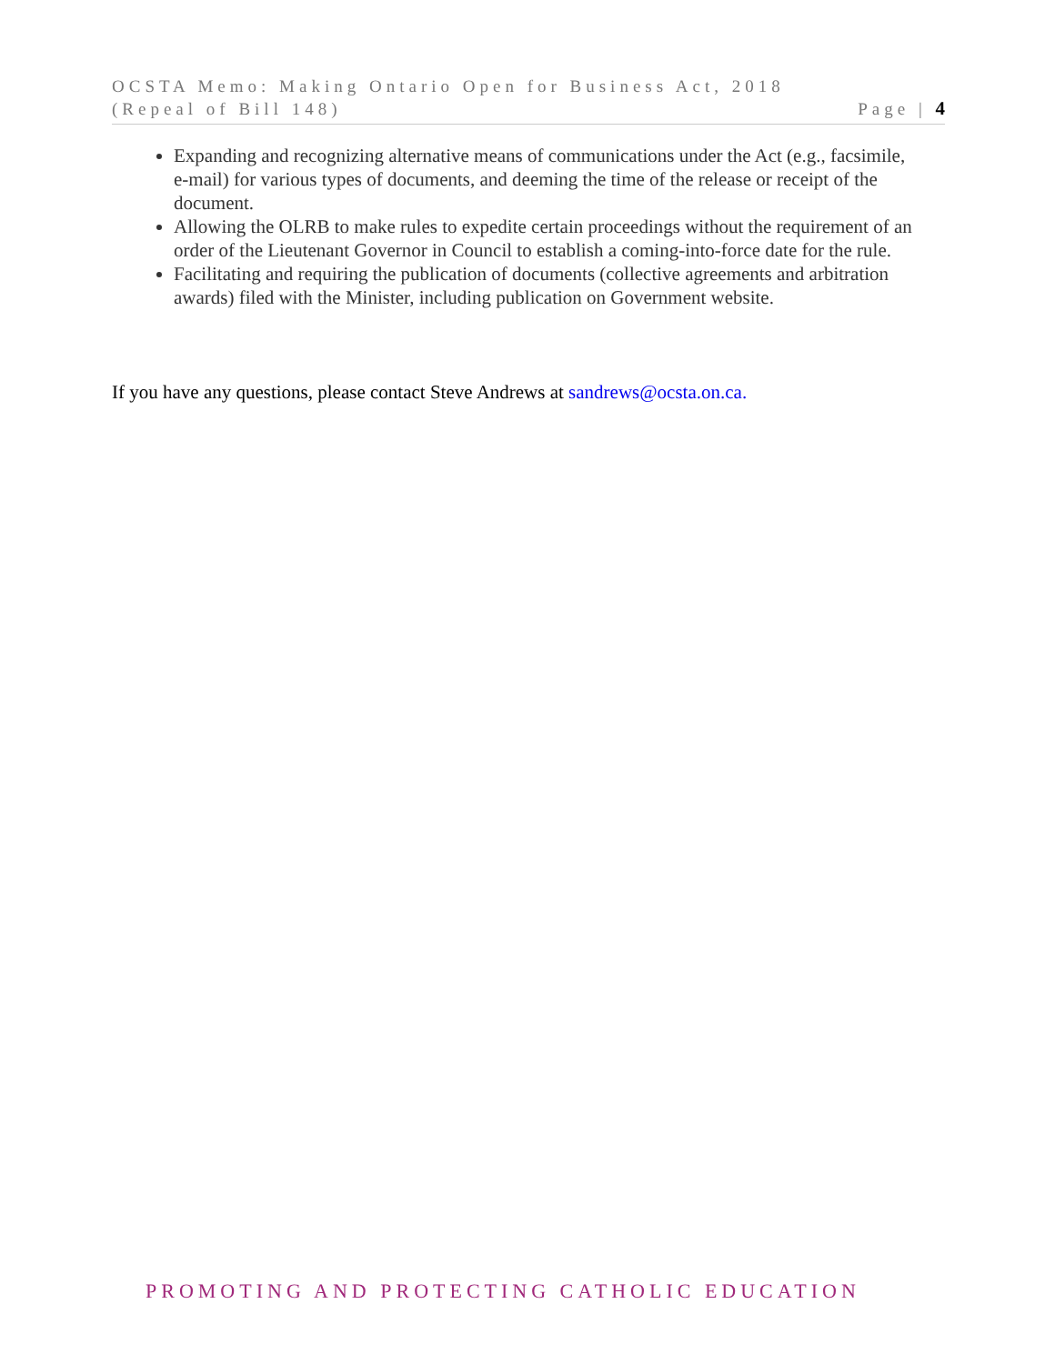OCSTA Memo: Making Ontario Open for Business Act, 2018
(Repeal of Bill 148)
Page | 4
Expanding and recognizing alternative means of communications under the Act (e.g., facsimile, e-mail) for various types of documents, and deeming the time of the release or receipt of the document.
Allowing the OLRB to make rules to expedite certain proceedings without the requirement of an order of the Lieutenant Governor in Council to establish a coming-into-force date for the rule.
Facilitating and requiring the publication of documents (collective agreements and arbitration awards) filed with the Minister, including publication on Government website.
If you have any questions, please contact Steve Andrews at sandrews@ocsta.on.ca.
PROMOTING AND PROTECTING CATHOLIC EDUCATION